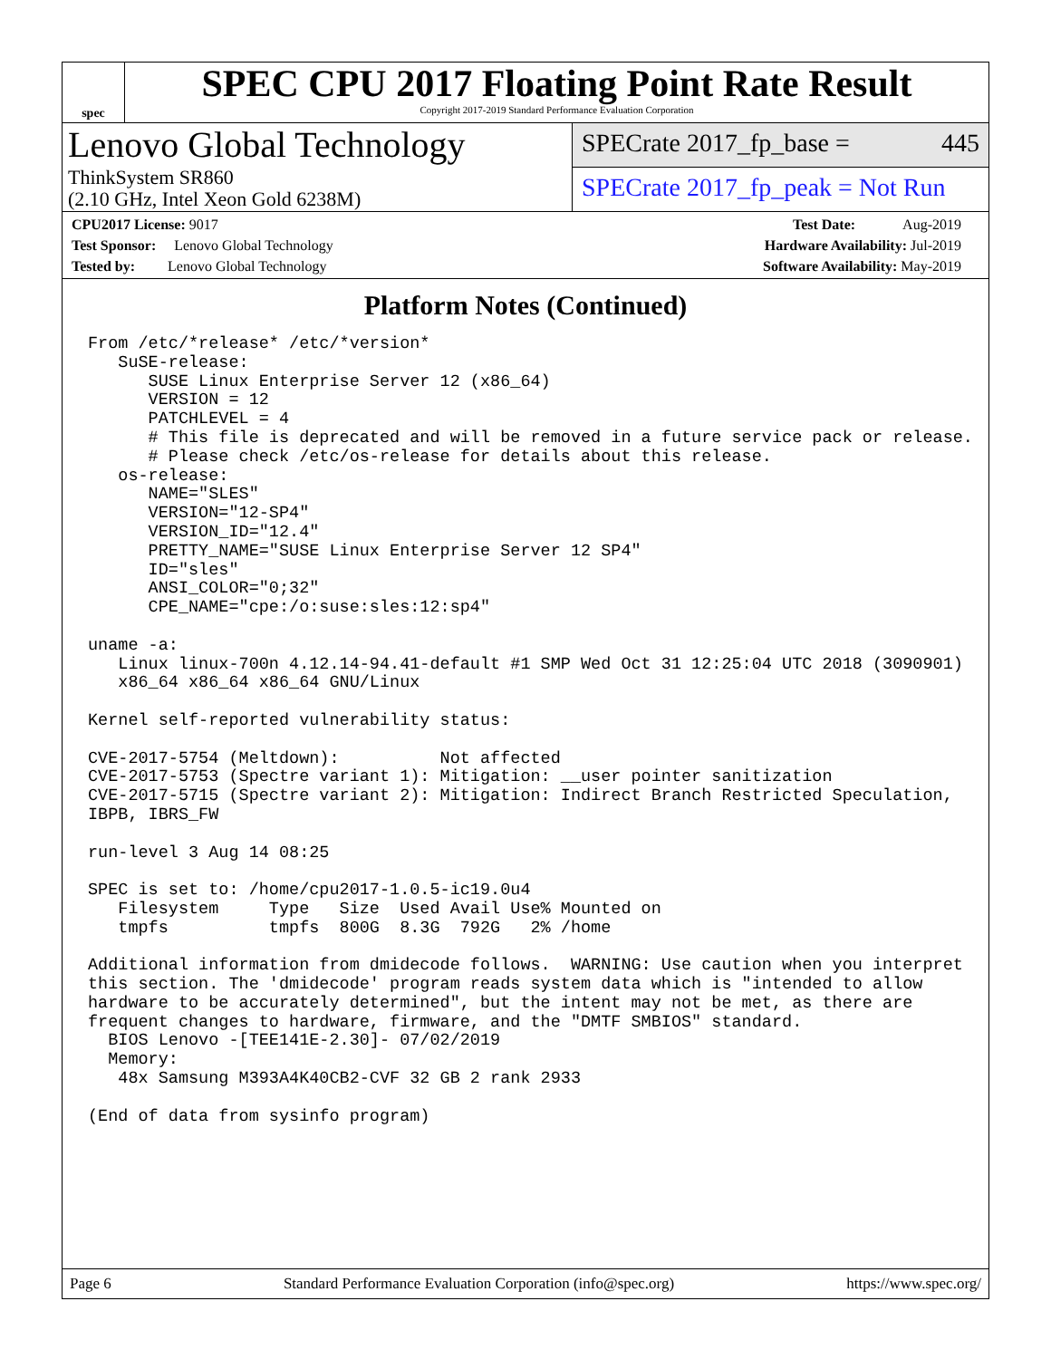spec
SPEC CPU 2017 Floating Point Rate Result
Copyright 2017-2019 Standard Performance Evaluation Corporation
Lenovo Global Technology
ThinkSystem SR860
(2.10 GHz, Intel Xeon Gold 6238M)
SPECrate 2017_fp_base = 445
SPECrate 2017_fp_peak = Not Run
CPU2017 License: 9017
Test Sponsor: Lenovo Global Technology
Tested by: Lenovo Global Technology
Test Date: Aug-2019
Hardware Availability: Jul-2019
Software Availability: May-2019
Platform Notes (Continued)
From /etc/*release* /etc/*version*
   SuSE-release:
      SUSE Linux Enterprise Server 12 (x86_64)
      VERSION = 12
      PATCHLEVEL = 4
      # This file is deprecated and will be removed in a future service pack or release.
      # Please check /etc/os-release for details about this release.
   os-release:
      NAME="SLES"
      VERSION="12-SP4"
      VERSION_ID="12.4"
      PRETTY_NAME="SUSE Linux Enterprise Server 12 SP4"
      ID="sles"
      ANSI_COLOR="0;32"
      CPE_NAME="cpe:/o:suse:sles:12:sp4"

uname -a:
   Linux linux-700n 4.12.14-94.41-default #1 SMP Wed Oct 31 12:25:04 UTC 2018 (3090901)
   x86_64 x86_64 x86_64 GNU/Linux

Kernel self-reported vulnerability status:

CVE-2017-5754 (Meltdown):          Not affected
CVE-2017-5753 (Spectre variant 1): Mitigation: __user pointer sanitization
CVE-2017-5715 (Spectre variant 2): Mitigation: Indirect Branch Restricted Speculation,
IBPB, IBRS_FW

run-level 3 Aug 14 08:25

SPEC is set to: /home/cpu2017-1.0.5-ic19.0u4
   Filesystem     Type   Size  Used Avail Use% Mounted on
   tmpfs          tmpfs  800G  8.3G  792G   2% /home

Additional information from dmidecode follows.  WARNING: Use caution when you interpret
this section. The 'dmidecode' program reads system data which is "intended to allow
hardware to be accurately determined", but the intent may not be met, as there are
frequent changes to hardware, firmware, and the "DMTF SMBIOS" standard.
  BIOS Lenovo -[TEE141E-2.30]- 07/02/2019
  Memory:
   48x Samsung M393A4K40CB2-CVF 32 GB 2 rank 2933

(End of data from sysinfo program)
Page 6 Standard Performance Evaluation Corporation (info@spec.org) https://www.spec.org/